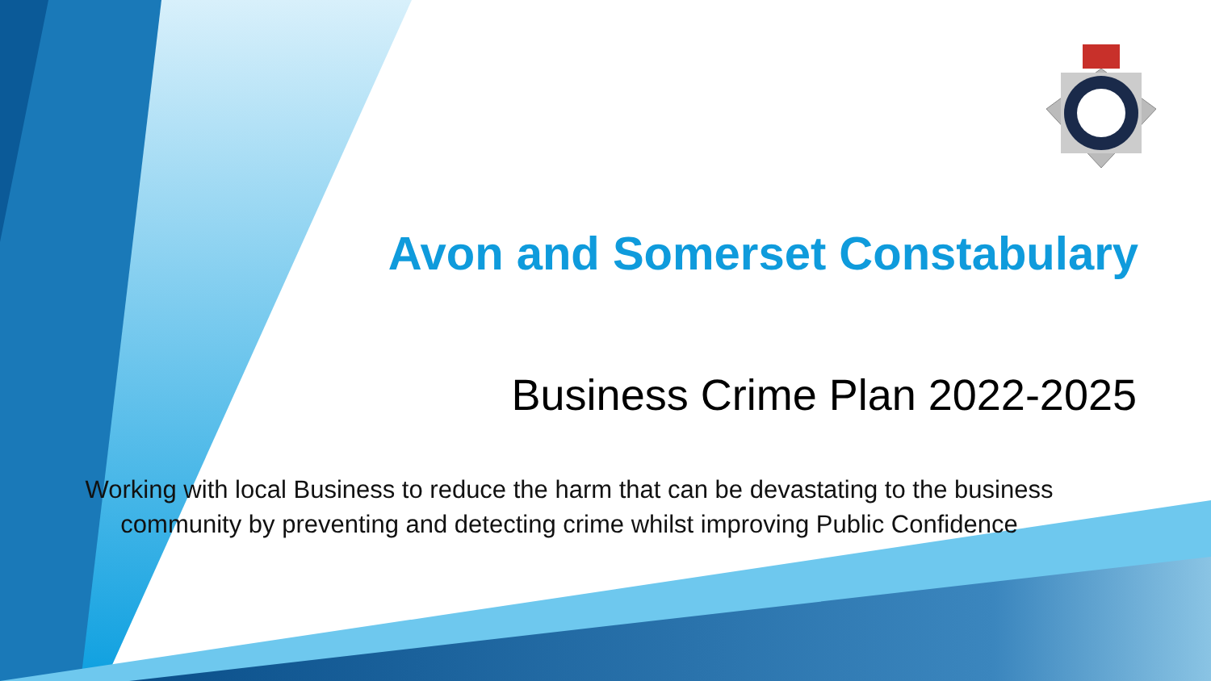Avon and Somerset Constabulary
Business Crime Plan 2022-2025
Working with local Business to reduce the harm that can be devastating to the business
community by preventing and detecting crime whilst improving Public Confidence